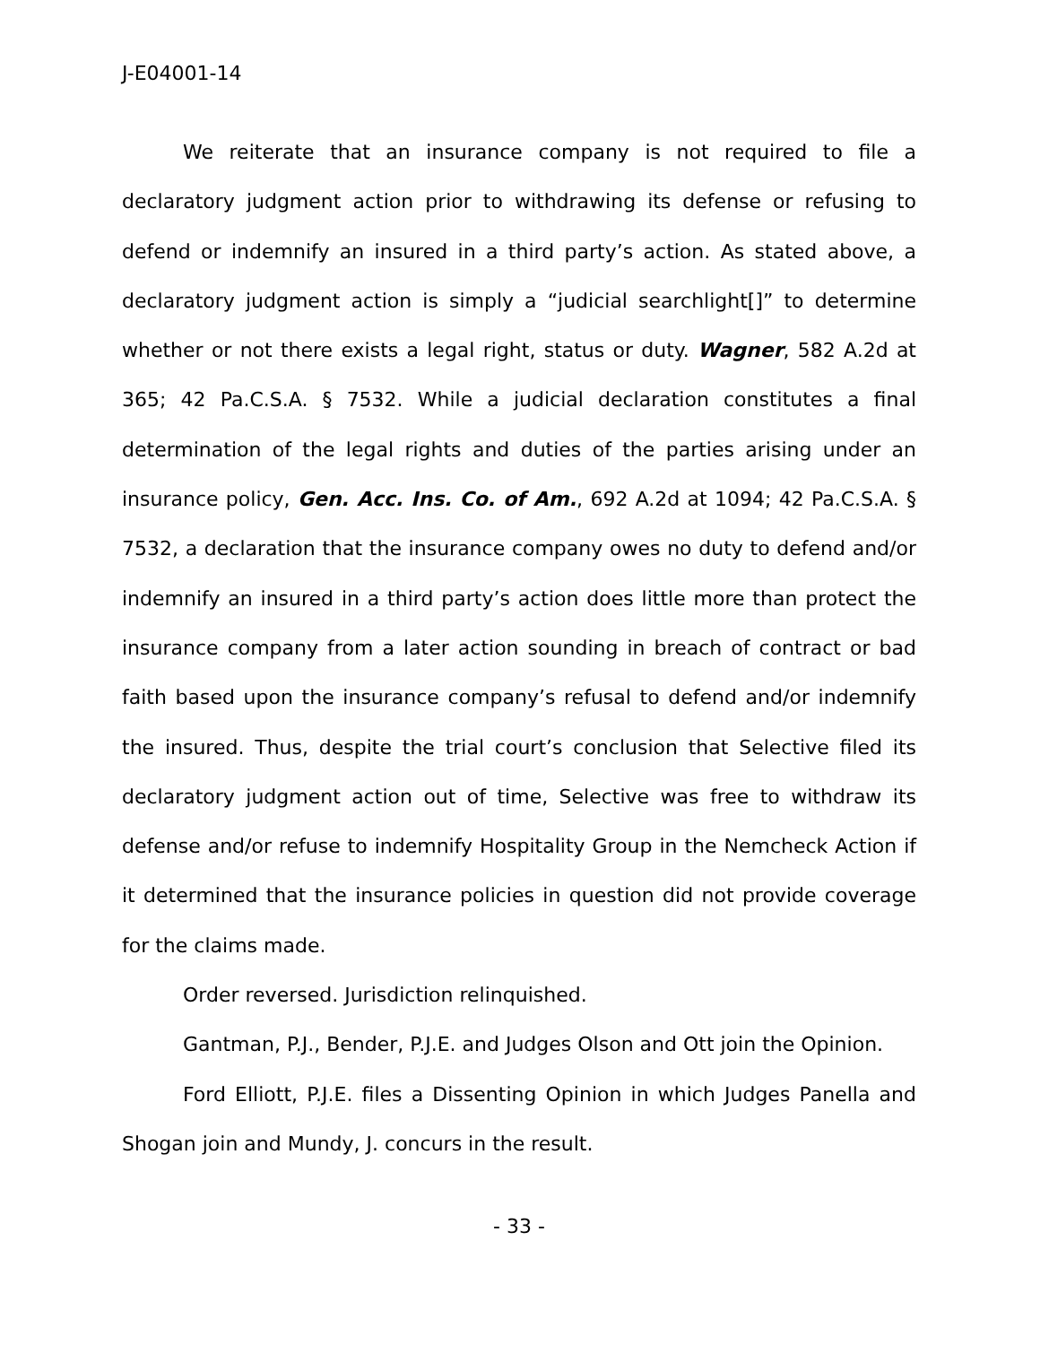J-E04001-14
We reiterate that an insurance company is not required to file a declaratory judgment action prior to withdrawing its defense or refusing to defend or indemnify an insured in a third party’s action. As stated above, a declaratory judgment action is simply a “judicial searchlight[]” to determine whether or not there exists a legal right, status or duty. Wagner, 582 A.2d at 365; 42 Pa.C.S.A. § 7532. While a judicial declaration constitutes a final determination of the legal rights and duties of the parties arising under an insurance policy, Gen. Acc. Ins. Co. of Am., 692 A.2d at 1094; 42 Pa.C.S.A. § 7532, a declaration that the insurance company owes no duty to defend and/or indemnify an insured in a third party’s action does little more than protect the insurance company from a later action sounding in breach of contract or bad faith based upon the insurance company’s refusal to defend and/or indemnify the insured. Thus, despite the trial court’s conclusion that Selective filed its declaratory judgment action out of time, Selective was free to withdraw its defense and/or refuse to indemnify Hospitality Group in the Nemcheck Action if it determined that the insurance policies in question did not provide coverage for the claims made.
Order reversed. Jurisdiction relinquished.
Gantman, P.J., Bender, P.J.E. and Judges Olson and Ott join the Opinion.
Ford Elliott, P.J.E. files a Dissenting Opinion in which Judges Panella and Shogan join and Mundy, J. concurs in the result.
- 33 -